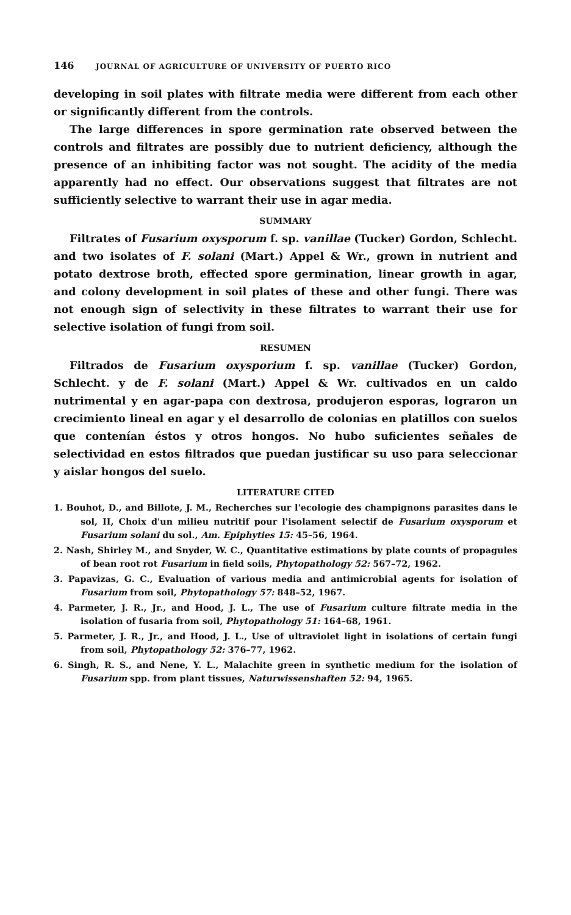146 JOURNAL OF AGRICULTURE OF UNIVERSITY OF PUERTO RICO
developing in soil plates with filtrate media were different from each other or significantly different from the controls.
The large differences in spore germination rate observed between the controls and filtrates are possibly due to nutrient deficiency, although the presence of an inhibiting factor was not sought. The acidity of the media apparently had no effect. Our observations suggest that filtrates are not sufficiently selective to warrant their use in agar media.
SUMMARY
Filtrates of Fusarium oxysporum f. sp. vanillae (Tucker) Gordon, Schlecht. and two isolates of F. solani (Mart.) Appel & Wr., grown in nutrient and potato dextrose broth, effected spore germination, linear growth in agar, and colony development in soil plates of these and other fungi. There was not enough sign of selectivity in these filtrates to warrant their use for selective isolation of fungi from soil.
RESUMEN
Filtrados de Fusarium oxysporium f. sp. vanillae (Tucker) Gordon, Schlecht. y de F. solani (Mart.) Appel & Wr. cultivados en un caldo nutrimental y en agar-papa con dextrosa, produjeron esporas, lograron un crecimiento lineal en agar y el desarrollo de colonias en platillos con suelos que contenían éstos y otros hongos. No hubo suficientes señales de selectividad en estos filtrados que puedan justificar su uso para seleccionar y aislar hongos del suelo.
LITERATURE CITED
1. Bouhot, D., and Billote, J. M., Recherches sur l'ecologie des champignons parasites dans le sol, II, Choix d'un milieu nutritif pour l'isolament selectif de Fusarium oxysporum et Fusarium solani du sol., Am. Epiphyties 15: 45–56, 1964.
2. Nash, Shirley M., and Snyder, W. C., Quantitative estimations by plate counts of propagules of bean root rot Fusarium in field soils, Phytopathology 52: 567–72, 1962.
3. Papavizas, G. C., Evaluation of various media and antimicrobial agents for isolation of Fusarium from soil, Phytopathology 57: 848–52, 1967.
4. Parmeter, J. R., Jr., and Hood, J. L., The use of Fusarium culture filtrate media in the isolation of fusaria from soil, Phytopathology 51: 164–68, 1961.
5. Parmeter, J. R., Jr., and Hood, J. L., Use of ultraviolet light in isolations of certain fungi from soil, Phytopathology 52: 376–77, 1962.
6. Singh, R. S., and Nene, Y. L., Malachite green in synthetic medium for the isolation of Fusarium spp. from plant tissues, Naturwissenshaften 52: 94, 1965.